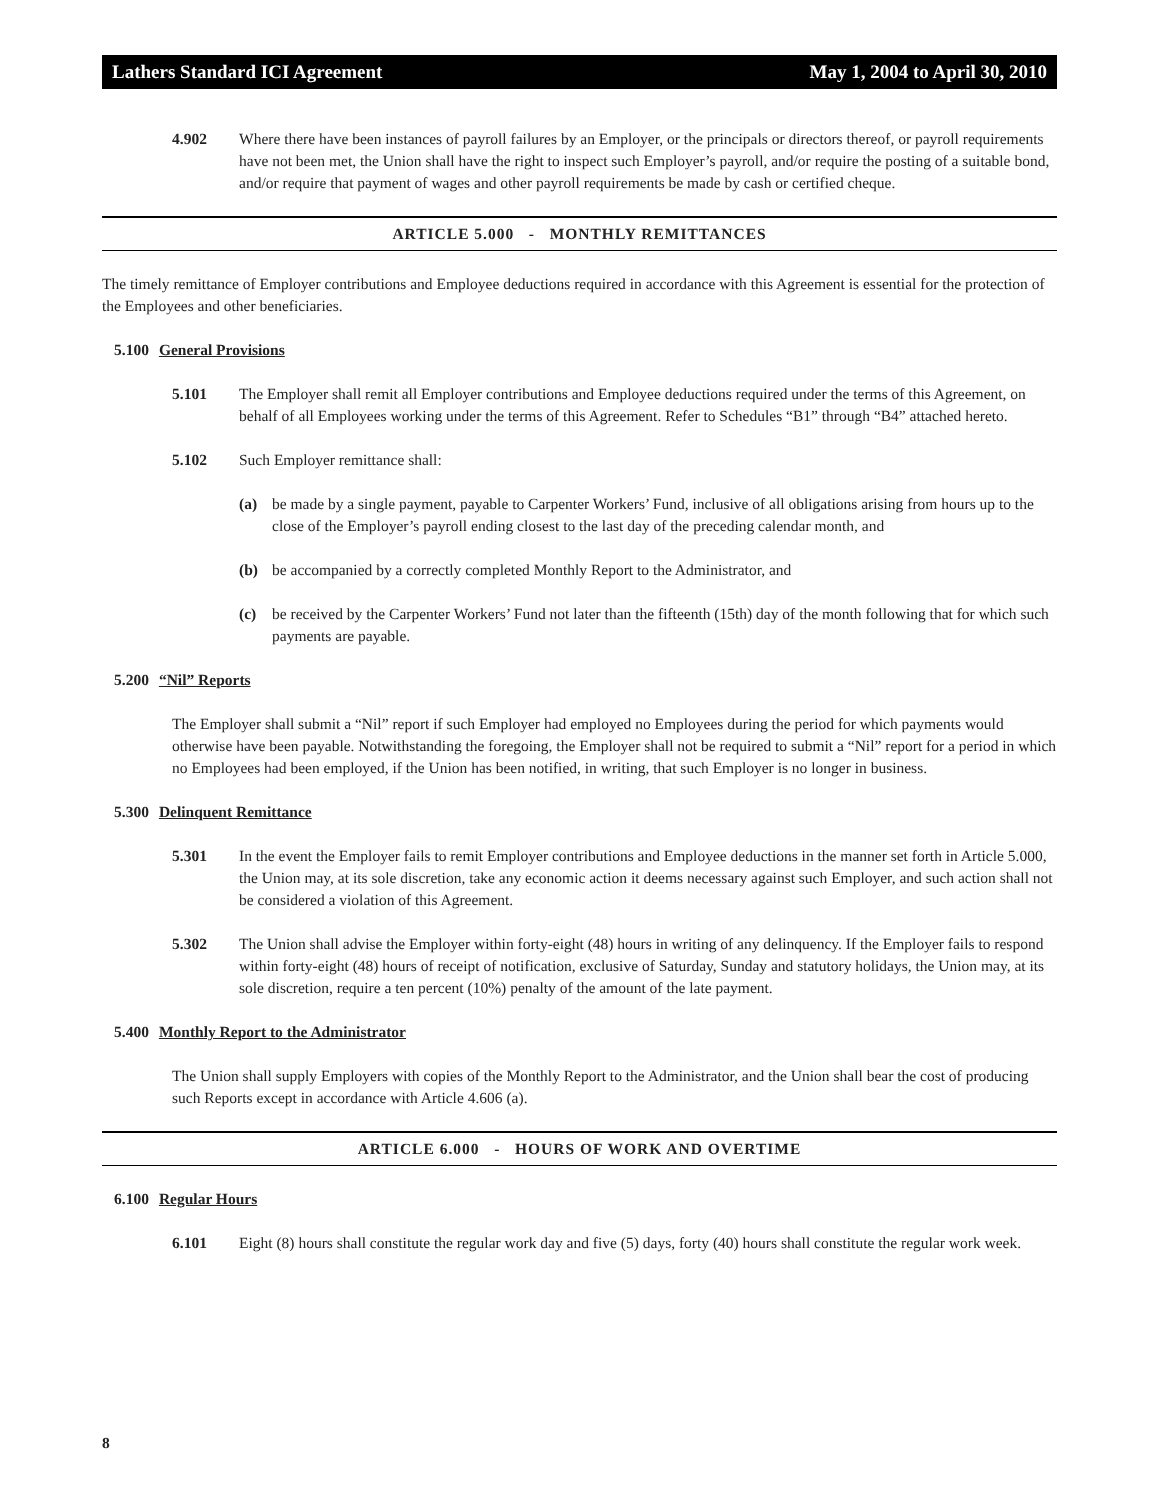Lathers Standard ICI Agreement May 1, 2004 to April 30, 2010
4.902 Where there have been instances of payroll failures by an Employer, or the principals or directors thereof, or payroll requirements have not been met, the Union shall have the right to inspect such Employer’s payroll, and/or require the posting of a suitable bond, and/or require that payment of wages and other payroll requirements be made by cash or certified cheque.
ARTICLE 5.000 - MONTHLY REMITTANCES
The timely remittance of Employer contributions and Employee deductions required in accordance with this Agreement is essential for the protection of the Employees and other beneficiaries.
5.100 General Provisions
5.101 The Employer shall remit all Employer contributions and Employee deductions required under the terms of this Agreement, on behalf of all Employees working under the terms of this Agreement. Refer to Schedules “B1” through “B4” attached hereto.
5.102 Such Employer remittance shall:
(a) be made by a single payment, payable to Carpenter Workers’ Fund, inclusive of all obligations arising from hours up to the close of the Employer’s payroll ending closest to the last day of the preceding calendar month, and
(b) be accompanied by a correctly completed Monthly Report to the Administrator, and
(c) be received by the Carpenter Workers’ Fund not later than the fifteenth (15th) day of the month following that for which such payments are payable.
5.200 “Nil” Reports
The Employer shall submit a “Nil” report if such Employer had employed no Employees during the period for which payments would otherwise have been payable. Notwithstanding the foregoing, the Employer shall not be required to submit a “Nil” report for a period in which no Employees had been employed, if the Union has been notified, in writing, that such Employer is no longer in business.
5.300 Delinquent Remittance
5.301 In the event the Employer fails to remit Employer contributions and Employee deductions in the manner set forth in Article 5.000, the Union may, at its sole discretion, take any economic action it deems necessary against such Employer, and such action shall not be considered a violation of this Agreement.
5.302 The Union shall advise the Employer within forty-eight (48) hours in writing of any delinquency. If the Employer fails to respond within forty-eight (48) hours of receipt of notification, exclusive of Saturday, Sunday and statutory holidays, the Union may, at its sole discretion, require a ten percent (10%) penalty of the amount of the late payment.
5.400 Monthly Report to the Administrator
The Union shall supply Employers with copies of the Monthly Report to the Administrator, and the Union shall bear the cost of producing such Reports except in accordance with Article 4.606 (a).
ARTICLE 6.000 - HOURS OF WORK AND OVERTIME
6.100 Regular Hours
6.101 Eight (8) hours shall constitute the regular work day and five (5) days, forty (40) hours shall constitute the regular work week.
8